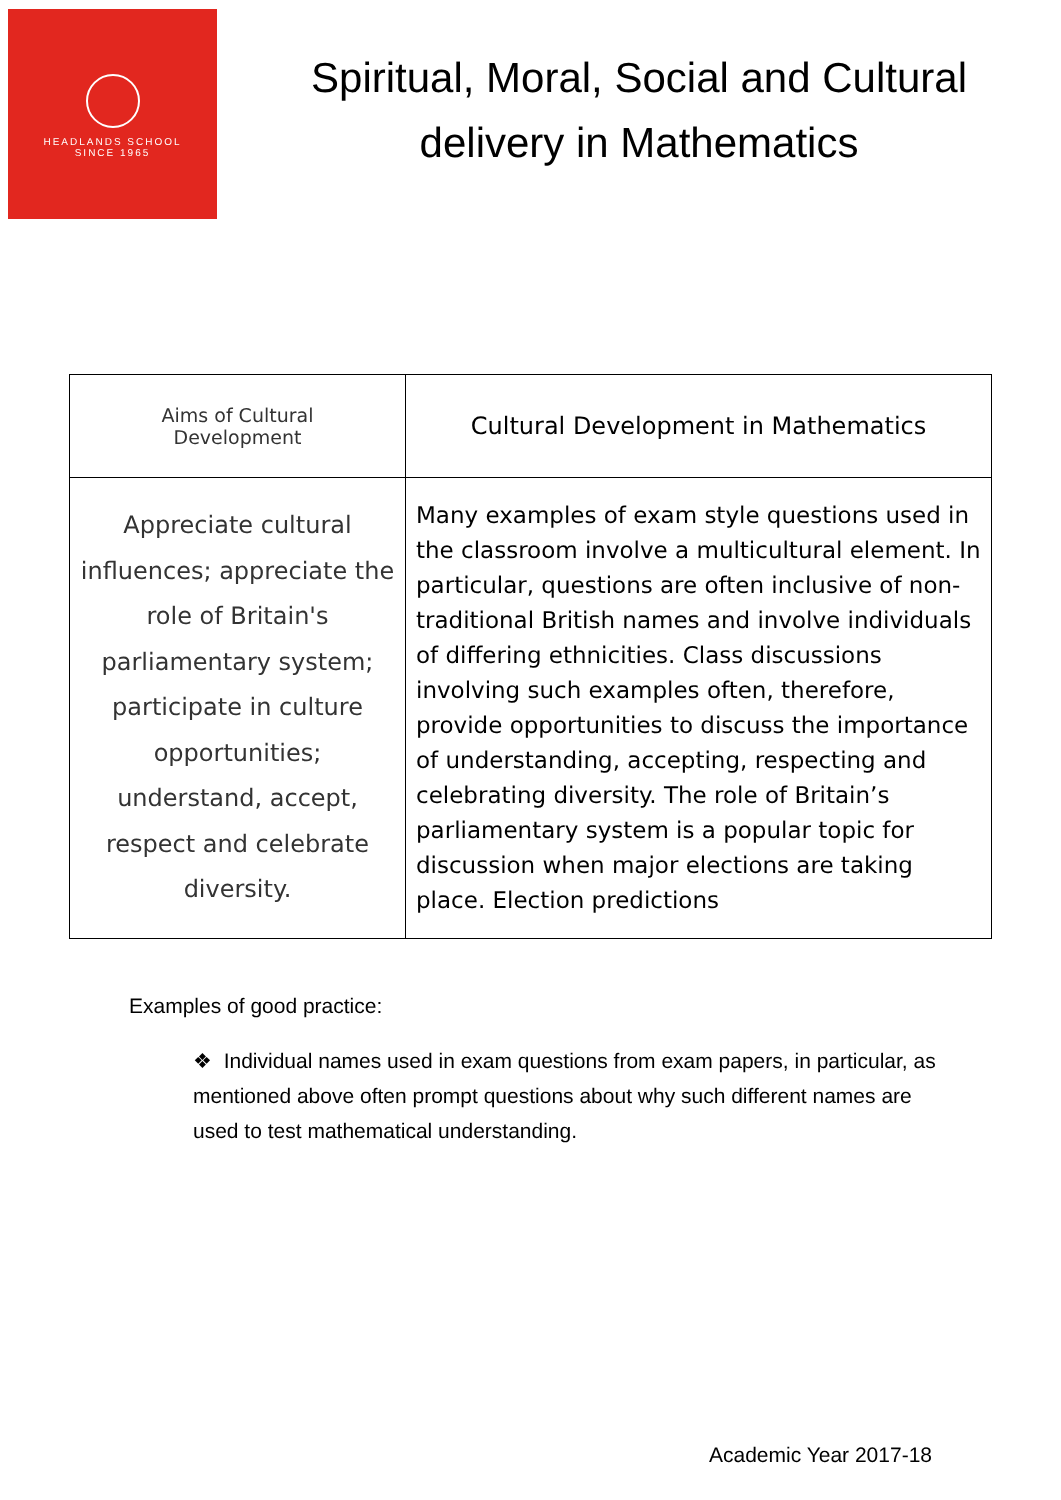HEADLANDS SCHOOL
SINCE 1965
Spiritual, Moral, Social and Cultural delivery in Mathematics
| Aims of Cultural Development | Cultural Development in Mathematics |
| --- | --- |
| Appreciate cultural influences; appreciate the role of Britain's parliamentary system; participate in culture opportunities; understand, accept, respect and celebrate diversity. | Many examples of exam style questions used in the classroom involve a multicultural element. In particular, questions are often inclusive of non-traditional British names and involve individuals of differing ethnicities. Class discussions involving such examples often, therefore, provide opportunities to discuss the importance of understanding, accepting, respecting and celebrating diversity. The role of Britain’s parliamentary system is a popular topic for discussion when major elections are taking place. Election predictions |
Examples of good practice:
❖ Individual names used in exam questions from exam papers, in particular, as mentioned above often prompt questions about why such different names are used to test mathematical understanding.
Academic Year 2017-18